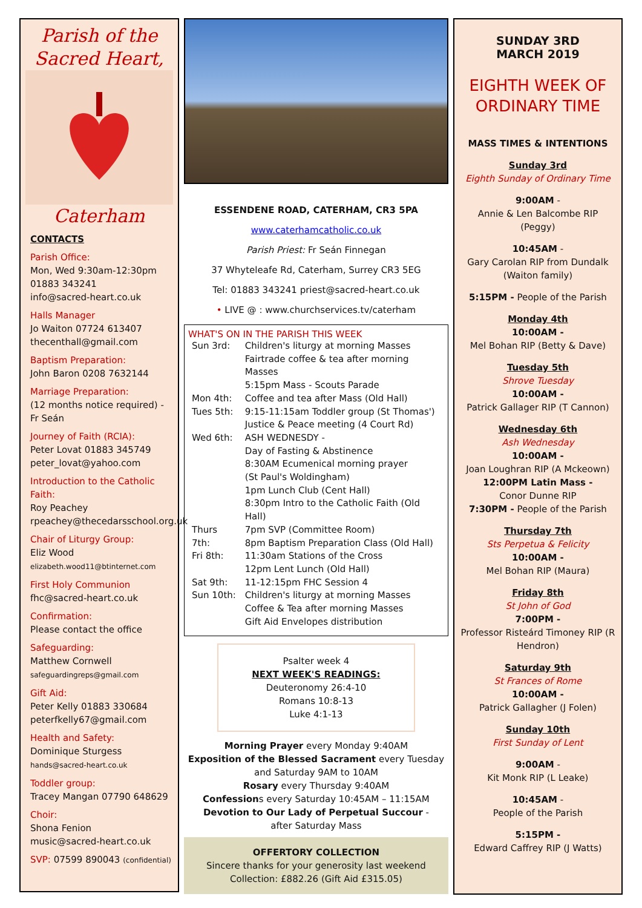Parish of the
Sacred Heart,
Caterham
CONTACTS
Parish Office:
Mon, Wed 9:30am-12:30pm
01883 343241
info@sacred-heart.co.uk
Halls Manager
Jo Waiton 07724 613407
thecenthall@gmail.com
Baptism Preparation:
John Baron 0208 7632144
Marriage Preparation:
(12 months notice required) - Fr Seán
Journey of Faith (RCIA):
Peter Lovat 01883 345749
peter_lovat@yahoo.com
Introduction to the Catholic Faith:
Roy Peachey
rpeachey@thecedarsschool.org.uk
Chair of Liturgy Group:
Eliz Wood
elizabeth.wood11@btinternet.com
First Holy Communion
fhc@sacred-heart.co.uk
Confirmation:
Please contact the office
Safeguarding:
Matthew Cornwell
safeguardingreps@gmail.com
Gift Aid:
Peter Kelly 01883 330684
peterfkelly67@gmail.com
Health and Safety:
Dominique Sturgess
hands@sacred-heart.co.uk
Toddler group:
Tracey Mangan 07790 648629
Choir:
Shona Fenion
music@sacred-heart.co.uk
SVP: 07599 890043 (confidential)
ESSENDENE ROAD, CATERHAM, CR3 5PA
www.caterhamcatholic.co.uk
Parish Priest: Fr Seán Finnegan
37 Whyteleafe Rd, Caterham, Surrey CR3 5EG
Tel: 01883 343241 priest@sacred-heart.co.uk
• LIVE @ : www.churchservices.tv/caterham
WHAT'S ON IN THE PARISH THIS WEEK
| Sun 3rd: | Children's liturgy at morning Masses Fairtrade coffee & tea after morning Masses 5:15pm Mass - Scouts Parade |
| Mon 4th: | Coffee and tea after Mass (Old Hall) |
| Tues 5th: | 9:15-11:15am Toddler group (St Thomas') Justice & Peace meeting (4 Court Rd) |
| Wed 6th: | ASH WEDNESDY - Day of Fasting & Abstinence 8:30AM Ecumenical morning prayer (St Paul's Woldingham) 1pm Lunch Club (Cent Hall) 8:30pm Intro to the Catholic Faith (Old Hall) |
| Thurs 7th: | 7pm SVP (Committee Room) 8pm Baptism Preparation Class (Old Hall) |
| Fri 8th: | 11:30am Stations of the Cross 12pm Lent Lunch (Old Hall) |
| Sat 9th: | 11-12:15pm FHC Session 4 |
| Sun 10th: | Children's liturgy at morning Masses Coffee & Tea after morning Masses Gift Aid Envelopes distribution |
Psalter week 4
NEXT WEEK'S READINGS:
Deuteronomy 26:4-10
Romans 10:8-13
Luke 4:1-13
Morning Prayer every Monday 9:40AM
Exposition of the Blessed Sacrament every Tuesday and Saturday 9AM to 10AM
Rosary every Thursday 9:40AM
Confessions every Saturday 10:45AM – 11:15AM
Devotion to Our Lady of Perpetual Succour -
after Saturday Mass
OFFERTORY COLLECTION
Sincere thanks for your generosity last weekend
Collection: £882.26 (Gift Aid £315.05)
SUNDAY 3RD
MARCH 2019
EIGHTH WEEK OF ORDINARY TIME
MASS TIMES & INTENTIONS
Sunday 3rd
Eighth Sunday of Ordinary Time
9:00AM -
Annie & Len Balcombe RIP (Peggy)
10:45AM -
Gary Carolan RIP from Dundalk (Waiton family)
5:15PM - People of the Parish
Monday 4th
10:00AM -
Mel Bohan RIP (Betty & Dave)
Tuesday 5th
Shrove Tuesday
10:00AM -
Patrick Gallager RIP (T Cannon)
Wednesday 6th
Ash Wednesday
10:00AM -
Joan Loughran RIP (A Mckeown)
12:00PM Latin Mass -
Conor Dunne RIP
7:30PM - People of the Parish
Thursday 7th
Sts Perpetua & Felicity
10:00AM -
Mel Bohan RIP (Maura)
Friday 8th
St John of God
7:00PM -
Professor Risteárd Timoney RIP (R Hendron)
Saturday 9th
St Frances of Rome
10:00AM -
Patrick Gallagher (J Folen)
Sunday 10th
First Sunday of Lent
9:00AM -
Kit Monk RIP (L Leake)
10:45AM -
People of the Parish
5:15PM -
Edward Caffrey RIP (J Watts)